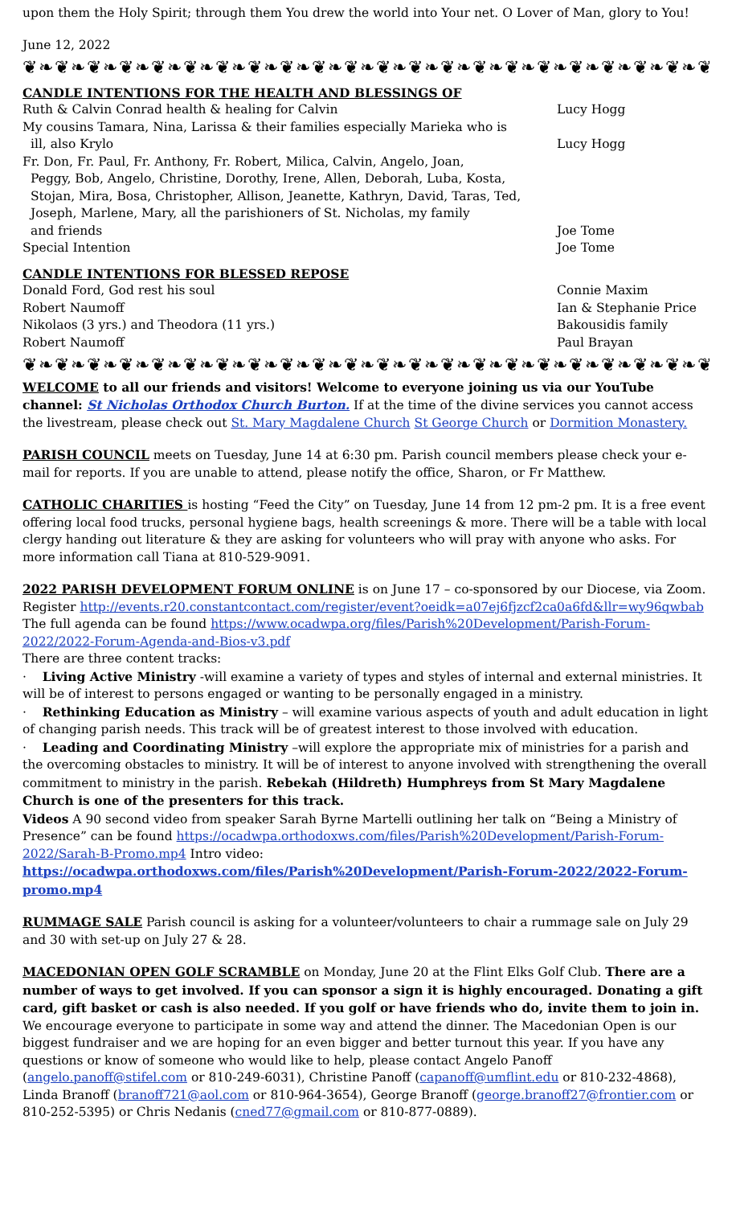upon them the Holy Spirit; through them You drew the world into Your net. O Lover of Man, glory to You!
June 12, 2022
❦❧❦❧❦❧❦❧❦❧❦❧❦❧❦❧❦❧❦❧❦❧❦❧❦❧❦❧❦❧❦❧❦❧❦❧❦❧❦❧❦❧❦❧❦❧❦❧❦❧❦❧❦
CANDLE INTENTIONS FOR THE HEALTH AND BLESSINGS OF
Ruth & Calvin Conrad health & healing for Calvin Lucy Hogg
My cousins Tamara, Nina, Larissa & their families especially Marieka who is
ill, also Krylo
Lucy Hogg
Fr. Don, Fr. Paul, Fr. Anthony, Fr. Robert, Milica, Calvin, Angelo, Joan,
Peggy, Bob, Angelo, Christine, Dorothy, Irene, Allen, Deborah, Luba, Kosta,
Stojan, Mira, Bosa, Christopher, Allison, Jeanette, Kathryn, David, Taras, Ted,
Joseph, Marlene, Mary, all the parishioners of St. Nicholas, my family
and friends
Joe Tome
Special Intention Joe Tome
CANDLE INTENTIONS FOR BLESSED REPOSE
Donald Ford, God rest his soul Connie Maxim
Robert Naumoff Ian & Stephanie Price
Nikolaos (3 yrs.) and Theodora (11 yrs.) Bakousidis family
Robert Naumoff Paul Brayan
❦❧❦❧❦❧❦❧❦❧❦❧❦❧❦❧❦❧❦❧❦❧❦❧❦❧❦❧❦❧❦❧❦❧❦❧❦❧❦❧❦❧❦❧❦❧❦❧❦❧❦❧❦
WELCOME to all our friends and visitors! Welcome to everyone joining us via our YouTube channel: St Nicholas Orthodox Church Burton. If at the time of the divine services you cannot access the livestream, please check out St. Mary Magdalene Church St George Church or Dormition Monastery.
PARISH COUNCIL meets on Tuesday, June 14 at 6:30 pm. Parish council members please check your e-mail for reports. If you are unable to attend, please notify the office, Sharon, or Fr Matthew.
CATHOLIC CHARITIES is hosting “Feed the City” on Tuesday, June 14 from 12 pm-2 pm. It is a free event offering local food trucks, personal hygiene bags, health screenings & more. There will be a table with local clergy handing out literature & they are asking for volunteers who will pray with anyone who asks. For more information call Tiana at 810-529-9091.
2022 PARISH DEVELOPMENT FORUM ONLINE is on June 17 – co-sponsored by our Diocese, via Zoom. Register http://events.r20.constantcontact.com/register/event?oeidk=a07ej6fjzcf2ca0a6fd&llr=wy96qwbab The full agenda can be found https://www.ocadwpa.org/files/Parish%20Development/Parish-Forum-2022/2022-Forum-Agenda-and-Bios-v3.pdf
There are three content tracks:
· Living Active Ministry -will examine a variety of types and styles of internal and external ministries. It will be of interest to persons engaged or wanting to be personally engaged in a ministry.
· Rethinking Education as Ministry – will examine various aspects of youth and adult education in light of changing parish needs. This track will be of greatest interest to those involved with education.
· Leading and Coordinating Ministry –will explore the appropriate mix of ministries for a parish and the overcoming obstacles to ministry. It will be of interest to anyone involved with strengthening the overall commitment to ministry in the parish. Rebekah (Hildreth) Humphreys from St Mary Magdalene Church is one of the presenters for this track.
Videos A 90 second video from speaker Sarah Byrne Martelli outlining her talk on “Being a Ministry of Presence” can be found https://ocadwpa.orthodoxws.com/files/Parish%20Development/Parish-Forum-2022/Sarah-B-Promo.mp4 Intro video:
https://ocadwpa.orthodoxws.com/files/Parish%20Development/Parish-Forum-2022/2022-Forum-promo.mp4
RUMMAGE SALE Parish council is asking for a volunteer/volunteers to chair a rummage sale on July 29 and 30 with set-up on July 27 & 28.
MACEDONIAN OPEN GOLF SCRAMBLE on Monday, June 20 at the Flint Elks Golf Club. There are a number of ways to get involved. If you can sponsor a sign it is highly encouraged. Donating a gift card, gift basket or cash is also needed. If you golf or have friends who do, invite them to join in. We encourage everyone to participate in some way and attend the dinner. The Macedonian Open is our biggest fundraiser and we are hoping for an even bigger and better turnout this year. If you have any questions or know of someone who would like to help, please contact Angelo Panoff (angelo.panoff@stifel.com or 810-249-6031), Christine Panoff (capanoff@umflint.edu or 810-232-4868), Linda Branoff (branoff721@aol.com or 810-964-3654), George Branoff (george.branoff27@frontier.com or 810-252-5395) or Chris Nedanis (cned77@gmail.com or 810-877-0889).